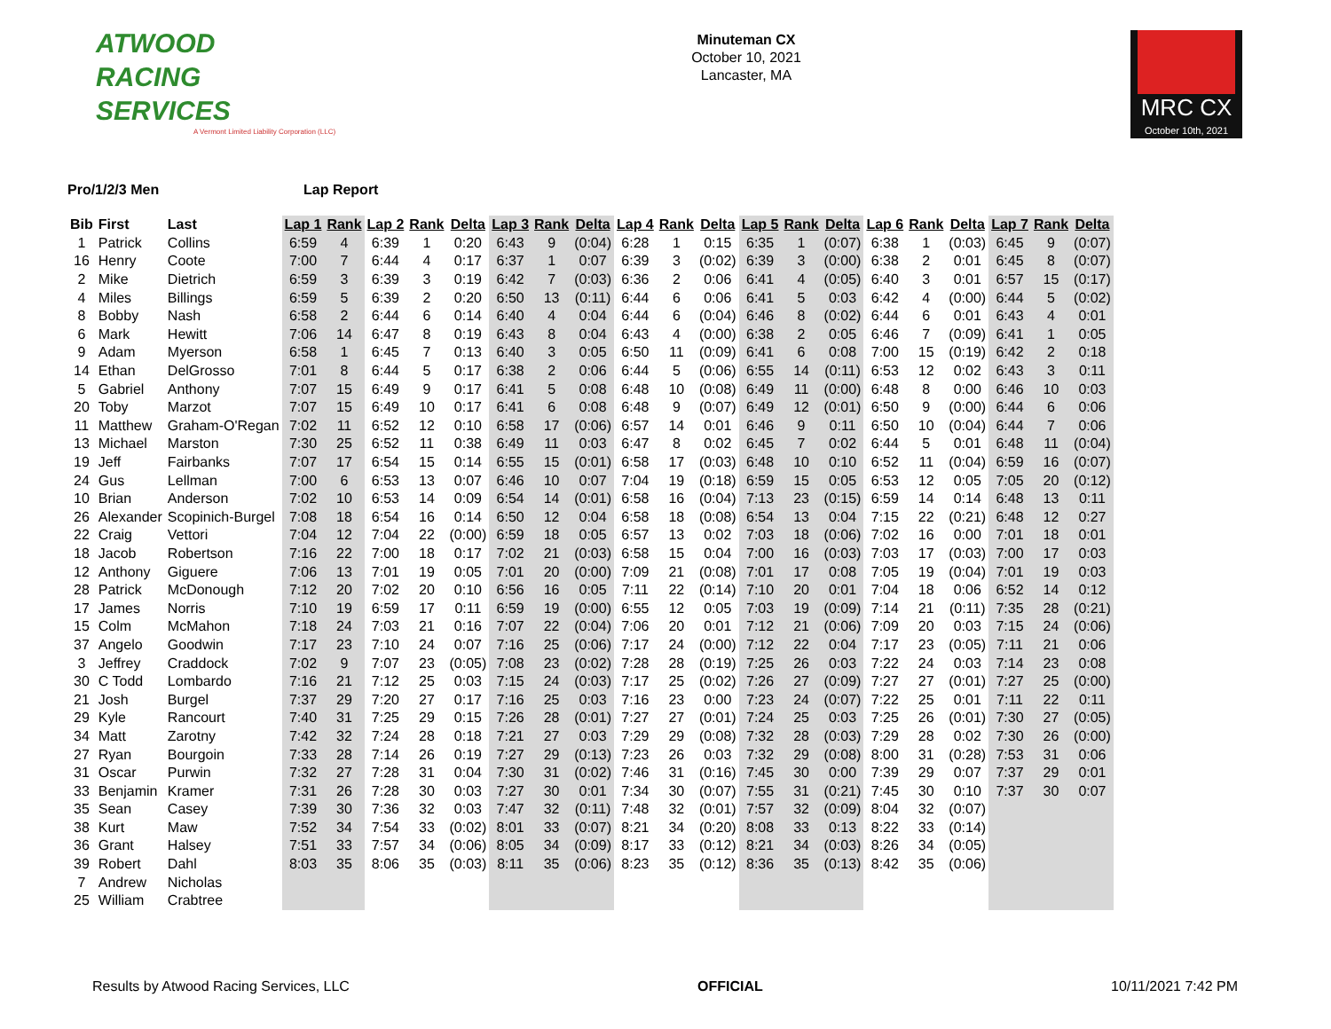ATWOOD
RACING
SERVICES
A Vermont Limited Liability Corporation (LLC)
Minuteman CX
October 10, 2021
Lancaster, MA
MRC CX
October 10th, 2021
Pro/1/2/3 Men Lap Report
| Bib | First | Last | Lap 1 | Rank | Lap 2 | Rank | Delta | Lap 3 | Rank | Delta | Lap 4 | Rank | Delta | Lap 5 | Rank | Delta | Lap 6 | Rank | Delta | Lap 7 | Rank | Delta |
| --- | --- | --- | --- | --- | --- | --- | --- | --- | --- | --- | --- | --- | --- | --- | --- | --- | --- | --- | --- | --- | --- | --- |
| 1 | Patrick | Collins | 6:59 | 4 | 6:39 | 1 | 0:20 | 6:43 | 9 | (0:04) | 6:28 | 1 | 0:15 | 6:35 | 1 | (0:07) | 6:38 | 1 | (0:03) | 6:45 | 9 | (0:07) |
| 16 | Henry | Coote | 7:00 | 7 | 6:44 | 4 | 0:17 | 6:37 | 1 | 0:07 | 6:39 | 3 | (0:02) | 6:39 | 3 | (0:00) | 6:38 | 2 | 0:01 | 6:45 | 8 | (0:07) |
| 2 | Mike | Dietrich | 6:59 | 3 | 6:39 | 3 | 0:19 | 6:42 | 7 | (0:03) | 6:36 | 2 | 0:06 | 6:41 | 4 | (0:05) | 6:40 | 3 | 0:01 | 6:57 | 15 | (0:17) |
| 4 | Miles | Billings | 6:59 | 5 | 6:39 | 2 | 0:20 | 6:50 | 13 | (0:11) | 6:44 | 6 | 0:06 | 6:41 | 5 | 0:03 | 6:42 | 4 | (0:00) | 6:44 | 5 | (0:02) |
| 8 | Bobby | Nash | 6:58 | 2 | 6:44 | 6 | 0:14 | 6:40 | 4 | 0:04 | 6:44 | 6 | (0:04) | 6:46 | 8 | (0:02) | 6:44 | 6 | 0:01 | 6:43 | 4 | 0:01 |
| 6 | Mark | Hewitt | 7:06 | 14 | 6:47 | 8 | 0:19 | 6:43 | 8 | 0:04 | 6:43 | 4 | (0:00) | 6:38 | 2 | 0:05 | 6:46 | 7 | (0:09) | 6:41 | 1 | 0:05 |
| 9 | Adam | Myerson | 6:58 | 1 | 6:45 | 7 | 0:13 | 6:40 | 3 | 0:05 | 6:50 | 11 | (0:09) | 6:41 | 6 | 0:08 | 7:00 | 15 | (0:19) | 6:42 | 2 | 0:18 |
| 14 | Ethan | DelGrosso | 7:01 | 8 | 6:44 | 5 | 0:17 | 6:38 | 2 | 0:06 | 6:44 | 5 | (0:06) | 6:55 | 14 | (0:11) | 6:53 | 12 | 0:02 | 6:43 | 3 | 0:11 |
| 5 | Gabriel | Anthony | 7:07 | 15 | 6:49 | 9 | 0:17 | 6:41 | 5 | 0:08 | 6:48 | 10 | (0:08) | 6:49 | 11 | (0:00) | 6:48 | 8 | 0:00 | 6:46 | 10 | 0:03 |
| 20 | Toby | Marzot | 7:07 | 15 | 6:49 | 10 | 0:17 | 6:41 | 6 | 0:08 | 6:48 | 9 | (0:07) | 6:49 | 12 | (0:01) | 6:50 | 9 | (0:00) | 6:44 | 6 | 0:06 |
| 11 | Matthew | Graham-O'Regan | 7:02 | 11 | 6:52 | 12 | 0:10 | 6:58 | 17 | (0:06) | 6:57 | 14 | 0:01 | 6:46 | 9 | 0:11 | 6:50 | 10 | (0:04) | 6:44 | 7 | 0:06 |
| 13 | Michael | Marston | 7:30 | 25 | 6:52 | 11 | 0:38 | 6:49 | 11 | 0:03 | 6:47 | 8 | 0:02 | 6:45 | 7 | 0:02 | 6:44 | 5 | 0:01 | 6:48 | 11 | (0:04) |
| 19 | Jeff | Fairbanks | 7:07 | 17 | 6:54 | 15 | 0:14 | 6:55 | 15 | (0:01) | 6:58 | 17 | (0:03) | 6:48 | 10 | 0:10 | 6:52 | 11 | (0:04) | 6:59 | 16 | (0:07) |
| 24 | Gus | Lellman | 7:00 | 6 | 6:53 | 13 | 0:07 | 6:46 | 10 | 0:07 | 7:04 | 19 | (0:18) | 6:59 | 15 | 0:05 | 6:53 | 12 | 0:05 | 7:05 | 20 | (0:12) |
| 10 | Brian | Anderson | 7:02 | 10 | 6:53 | 14 | 0:09 | 6:54 | 14 | (0:01) | 6:58 | 16 | (0:04) | 7:13 | 23 | (0:15) | 6:59 | 14 | 0:14 | 6:48 | 13 | 0:11 |
| 26 | Alexander | Scopinich-Burgel | 7:08 | 18 | 6:54 | 16 | 0:14 | 6:50 | 12 | 0:04 | 6:58 | 18 | (0:08) | 6:54 | 13 | 0:04 | 7:15 | 22 | (0:21) | 6:48 | 12 | 0:27 |
| 22 | Craig | Vettori | 7:04 | 12 | 7:04 | 22 | (0:00) | 6:59 | 18 | 0:05 | 6:57 | 13 | 0:02 | 7:03 | 18 | (0:06) | 7:02 | 16 | 0:00 | 7:01 | 18 | 0:01 |
| 18 | Jacob | Robertson | 7:16 | 22 | 7:00 | 18 | 0:17 | 7:02 | 21 | (0:03) | 6:58 | 15 | 0:04 | 7:00 | 16 | (0:03) | 7:03 | 17 | (0:03) | 7:00 | 17 | 0:03 |
| 12 | Anthony | Giguere | 7:06 | 13 | 7:01 | 19 | 0:05 | 7:01 | 20 | (0:00) | 7:09 | 21 | (0:08) | 7:01 | 17 | 0:08 | 7:05 | 19 | (0:04) | 7:01 | 19 | 0:03 |
| 28 | Patrick | McDonough | 7:12 | 20 | 7:02 | 20 | 0:10 | 6:56 | 16 | 0:05 | 7:11 | 22 | (0:14) | 7:10 | 20 | 0:01 | 7:04 | 18 | 0:06 | 6:52 | 14 | 0:12 |
| 17 | James | Norris | 7:10 | 19 | 6:59 | 17 | 0:11 | 6:59 | 19 | (0:00) | 6:55 | 12 | 0:05 | 7:03 | 19 | (0:09) | 7:14 | 21 | (0:11) | 7:35 | 28 | (0:21) |
| 15 | Colm | McMahon | 7:18 | 24 | 7:03 | 21 | 0:16 | 7:07 | 22 | (0:04) | 7:06 | 20 | 0:01 | 7:12 | 21 | (0:06) | 7:09 | 20 | 0:03 | 7:15 | 24 | (0:06) |
| 37 | Angelo | Goodwin | 7:17 | 23 | 7:10 | 24 | 0:07 | 7:16 | 25 | (0:06) | 7:17 | 24 | (0:00) | 7:12 | 22 | 0:04 | 7:17 | 23 | (0:05) | 7:11 | 21 | 0:06 |
| 3 | Jeffrey | Craddock | 7:02 | 9 | 7:07 | 23 | (0:05) | 7:08 | 23 | (0:02) | 7:28 | 28 | (0:19) | 7:25 | 26 | 0:03 | 7:22 | 24 | 0:03 | 7:14 | 23 | 0:08 |
| 30 | C Todd | Lombardo | 7:16 | 21 | 7:12 | 25 | 0:03 | 7:15 | 24 | (0:03) | 7:17 | 25 | (0:02) | 7:26 | 27 | (0:09) | 7:27 | 27 | (0:01) | 7:27 | 25 | (0:00) |
| 21 | Josh | Burgel | 7:37 | 29 | 7:20 | 27 | 0:17 | 7:16 | 25 | 0:03 | 7:16 | 23 | 0:00 | 7:23 | 24 | (0:07) | 7:22 | 25 | 0:01 | 7:11 | 22 | 0:11 |
| 29 | Kyle | Rancourt | 7:40 | 31 | 7:25 | 29 | 0:15 | 7:26 | 28 | (0:01) | 7:27 | 27 | (0:01) | 7:24 | 25 | 0:03 | 7:25 | 26 | (0:01) | 7:30 | 27 | (0:05) |
| 34 | Matt | Zarotny | 7:42 | 32 | 7:24 | 28 | 0:18 | 7:21 | 27 | 0:03 | 7:29 | 29 | (0:08) | 7:32 | 28 | (0:03) | 7:29 | 28 | 0:02 | 7:30 | 26 | (0:00) |
| 27 | Ryan | Bourgoin | 7:33 | 28 | 7:14 | 26 | 0:19 | 7:27 | 29 | (0:13) | 7:23 | 26 | 0:03 | 7:32 | 29 | (0:08) | 8:00 | 31 | (0:28) | 7:53 | 31 | 0:06 |
| 31 | Oscar | Purwin | 7:32 | 27 | 7:28 | 31 | 0:04 | 7:30 | 31 | (0:02) | 7:46 | 31 | (0:16) | 7:45 | 30 | 0:00 | 7:39 | 29 | 0:07 | 7:37 | 29 | 0:01 |
| 33 | Benjamin | Kramer | 7:31 | 26 | 7:28 | 30 | 0:03 | 7:27 | 30 | 0:01 | 7:34 | 30 | (0:07) | 7:55 | 31 | (0:21) | 7:45 | 30 | 0:10 | 7:37 | 30 | 0:07 |
| 35 | Sean | Casey | 7:39 | 30 | 7:36 | 32 | 0:03 | 7:47 | 32 | (0:11) | 7:48 | 32 | (0:01) | 7:57 | 32 | (0:09) | 8:04 | 32 | (0:07) | | | |
| 38 | Kurt | Maw | 7:52 | 34 | 7:54 | 33 | (0:02) | 8:01 | 33 | (0:07) | 8:21 | 34 | (0:20) | 8:08 | 33 | 0:13 | 8:22 | 33 | (0:14) | | | |
| 36 | Grant | Halsey | 7:51 | 33 | 7:57 | 34 | (0:06) | 8:05 | 34 | (0:09) | 8:17 | 33 | (0:12) | 8:21 | 34 | (0:03) | 8:26 | 34 | (0:05) | | | |
| 39 | Robert | Dahl | 8:03 | 35 | 8:06 | 35 | (0:03) | 8:11 | 35 | (0:06) | 8:23 | 35 | (0:12) | 8:36 | 35 | (0:13) | 8:42 | 35 | (0:06) | | | |
| 7 | Andrew | Nicholas | | | | | | | | | | | | | | | | | | | | |
| 25 | William | Crabtree | | | | | | | | | | | | | | | | | | | | |
Results by Atwood Racing Services, LLC
OFFICIAL 10/11/2021 7:42 PM